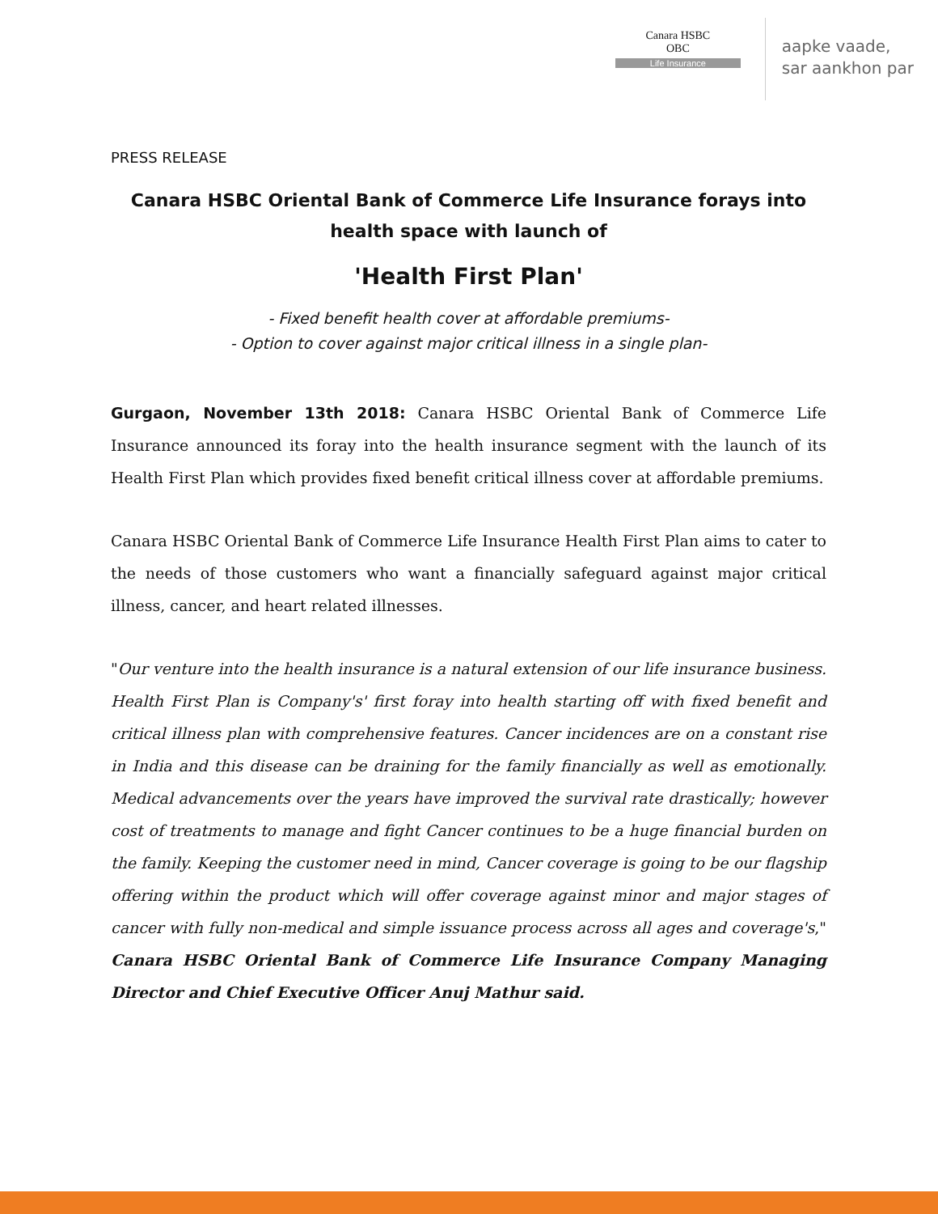Canara HSBC
OBC
Life Insurance
aapke vaade,
sar aankhon par
PRESS RELEASE
Canara HSBC Oriental Bank of Commerce Life Insurance forays into health space with launch of
'Health First Plan'
- Fixed benefit health cover at affordable premiums-
- Option to cover against major critical illness in a single plan-
Gurgaon, November 13th 2018: Canara HSBC Oriental Bank of Commerce Life Insurance announced its foray into the health insurance segment with the launch of its Health First Plan which provides fixed benefit critical illness cover at affordable premiums.
Canara HSBC Oriental Bank of Commerce Life Insurance Health First Plan aims to cater to the needs of those customers who want a financially safeguard against major critical illness, cancer, and heart related illnesses.
"Our venture into the health insurance is a natural extension of our life insurance business. Health First Plan is Company's' first foray into health starting off with fixed benefit and critical illness plan with comprehensive features. Cancer incidences are on a constant rise in India and this disease can be draining for the family financially as well as emotionally. Medical advancements over the years have improved the survival rate drastically; however cost of treatments to manage and fight Cancer continues to be a huge financial burden on the family. Keeping the customer need in mind, Cancer coverage is going to be our flagship offering within the product which will offer coverage against minor and major stages of cancer with fully non-medical and simple issuance process across all ages and coverage's," Canara HSBC Oriental Bank of Commerce Life Insurance Company Managing Director and Chief Executive Officer Anuj Mathur said.